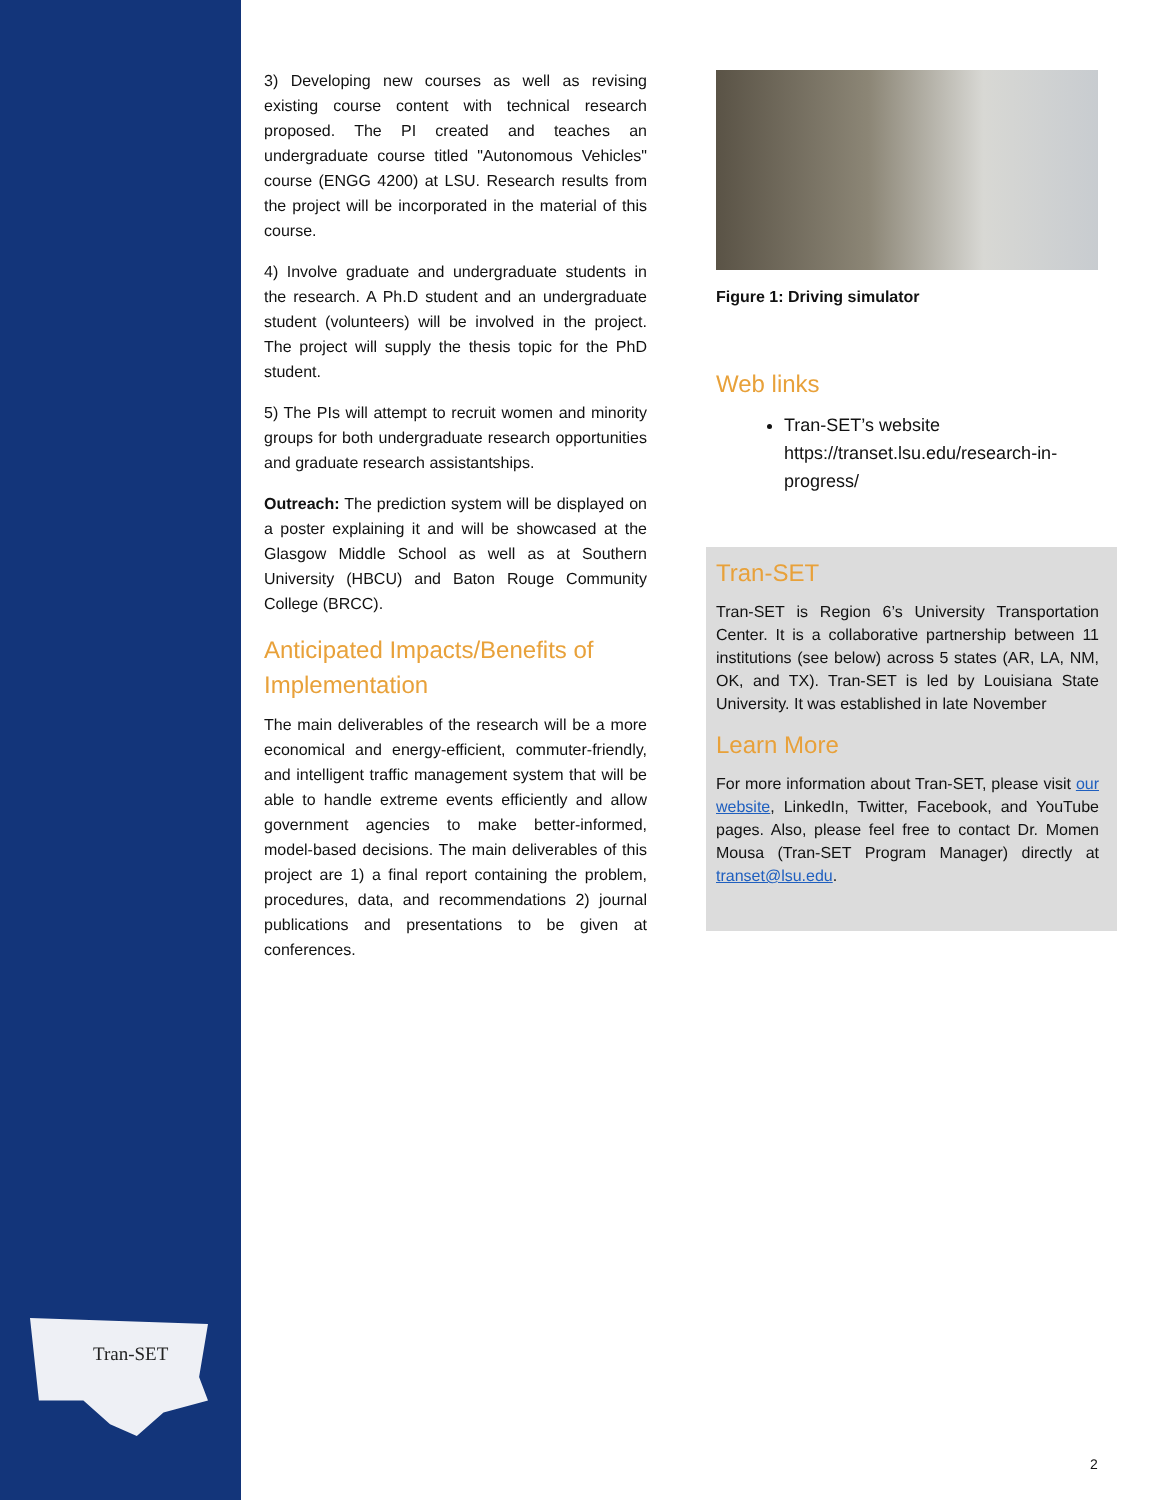Tran-SET
3) Developing new courses as well as revising existing course content with technical research proposed. The PI created and teaches an undergraduate course titled "Autonomous Vehicles" course (ENGG 4200) at LSU. Research results from the project will be incorporated in the material of this course.
4) Involve graduate and undergraduate students in the research. A Ph.D student and an undergraduate student (volunteers) will be involved in the project. The project will supply the thesis topic for the PhD student.
5) The PIs will attempt to recruit women and minority groups for both undergraduate research opportunities and graduate research assistantships.
Outreach: The prediction system will be displayed on a poster explaining it and will be showcased at the Glasgow Middle School as well as at Southern University (HBCU) and Baton Rouge Community College (BRCC).
Anticipated Impacts/Benefits of Implementation
The main deliverables of the research will be a more economical and energy-efficient, commuter-friendly, and intelligent traffic management system that will be able to handle extreme events efficiently and allow government agencies to make better-informed, model-based decisions. The main deliverables of this project are 1) a final report containing the problem, procedures, data, and recommendations 2) journal publications and presentations to be given at conferences.
Figure 1: Driving simulator
Web links
Tran-SET’s website https://transet.lsu.edu/research-in-progress/
Tran-SET
Tran-SET is Region 6’s University Transportation Center. It is a collaborative partnership between 11 institutions (see below) across 5 states (AR, LA, NM, OK, and TX). Tran-SET is led by Louisiana State University. It was established in late November
Learn More
For more information about Tran-SET, please visit our website, LinkedIn, Twitter, Facebook, and YouTube pages. Also, please feel free to contact Dr. Momen Mousa (Tran-SET Program Manager) directly at transet@lsu.edu.
2